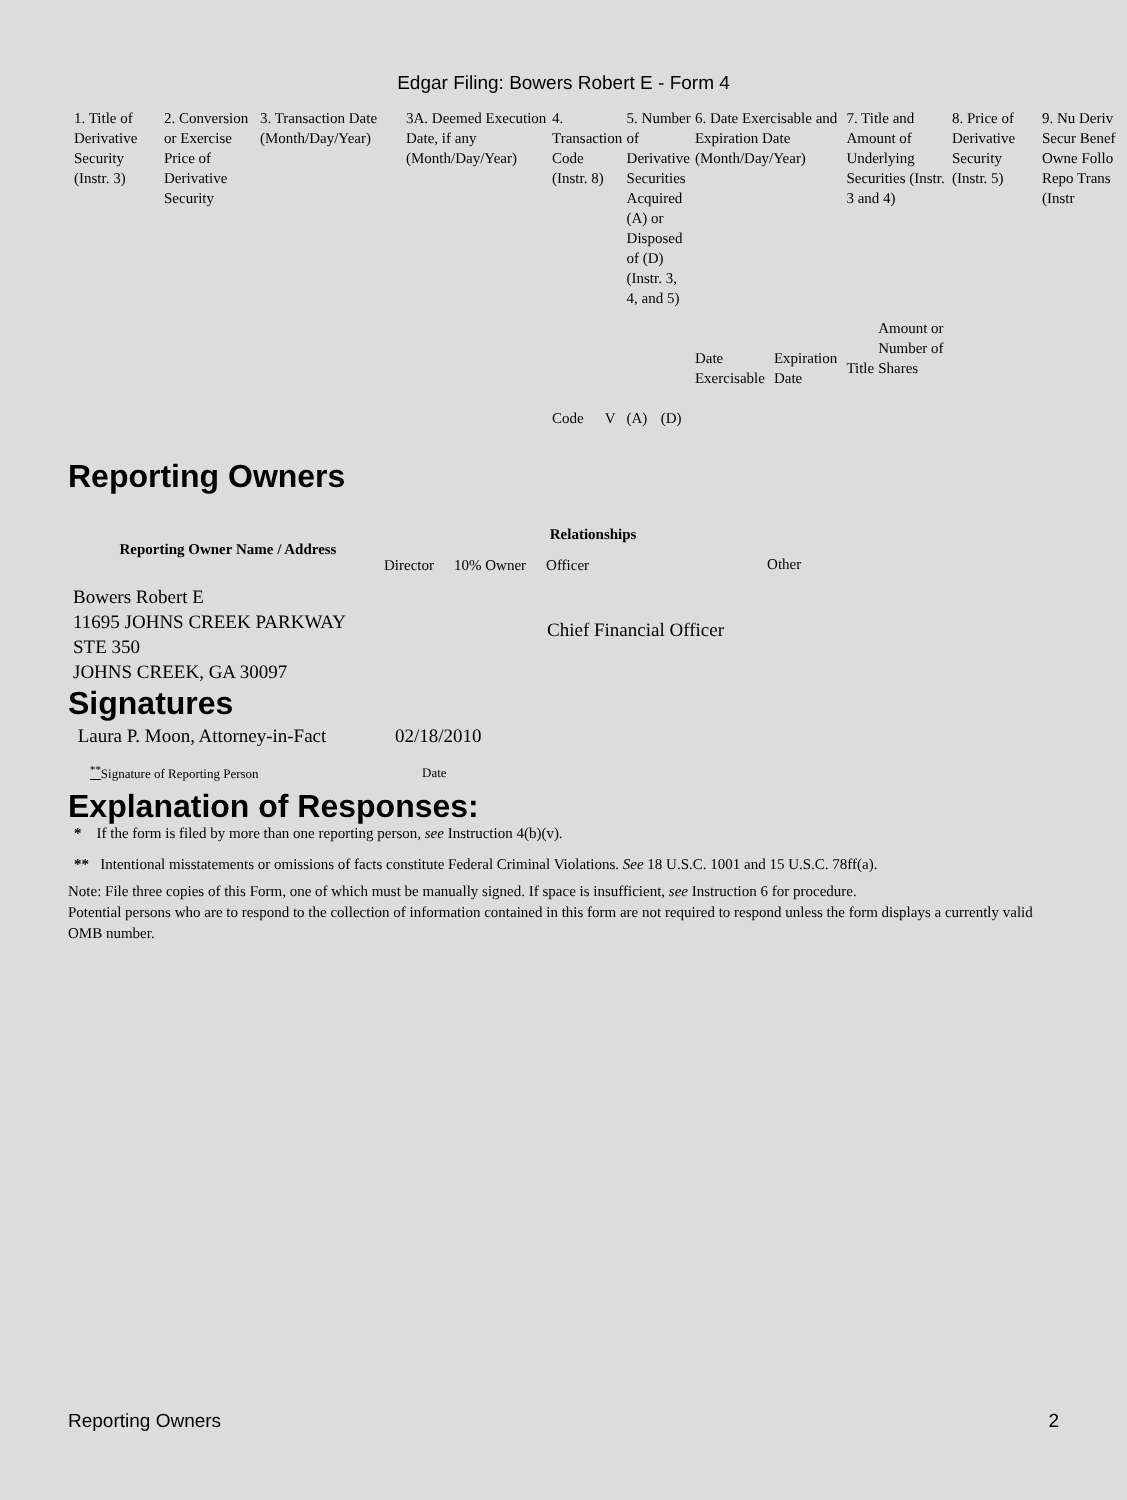Edgar Filing: Bowers Robert E - Form 4
| 1. Title of Derivative Security (Instr. 3) | 2. Conversion or Exercise Price of Derivative Security | 3. Transaction Date (Month/Day/Year) | 3A. Deemed Execution Date, if any (Month/Day/Year) | 4. Transaction Code (Instr. 8) | | 5. Number of Derivative Securities Acquired (A) or Disposed of (D) (Instr. 3, 4, and 5) | | 6. Date Exercisable and Expiration Date (Month/Day/Year) | | 7. Title and Amount of Underlying Securities (Instr. 3 and 4) | | 8. Price of Derivative Security (Instr. 5) | 9. Nu Deriv Secur Benef Owne Follo Repo Trans (Instr |
| | | | | Code | V | (A) | (D) | Date Exercisable | Expiration Date | Title | Amount or Number of Shares | | |
Reporting Owners
| Reporting Owner Name / Address | Relationships | | | |
| --- | --- | --- | --- | --- |
| | Director | 10% Owner | Officer | Other |
| Bowers Robert E 11695 JOHNS CREEK PARKWAY STE 350 JOHNS CREEK, GA 30097 | | | Chief Financial Officer | |
Signatures
| Laura P. Moon, Attorney-in-Fact | 02/18/2010 |
| <sup>**</sup> Signature of Reporting Person | Date |
Explanation of Responses:
* If the form is filed by more than one reporting person, see Instruction 4(b)(v).
** Intentional misstatements or omissions of facts constitute Federal Criminal Violations. See 18 U.S.C. 1001 and 15 U.S.C. 78ff(a).
Note: File three copies of this Form, one of which must be manually signed. If space is insufficient, see Instruction 6 for procedure.
Potential persons who are to respond to the collection of information contained in this form are not required to respond unless the form displays a currently valid OMB number.
Reporting Owners 2